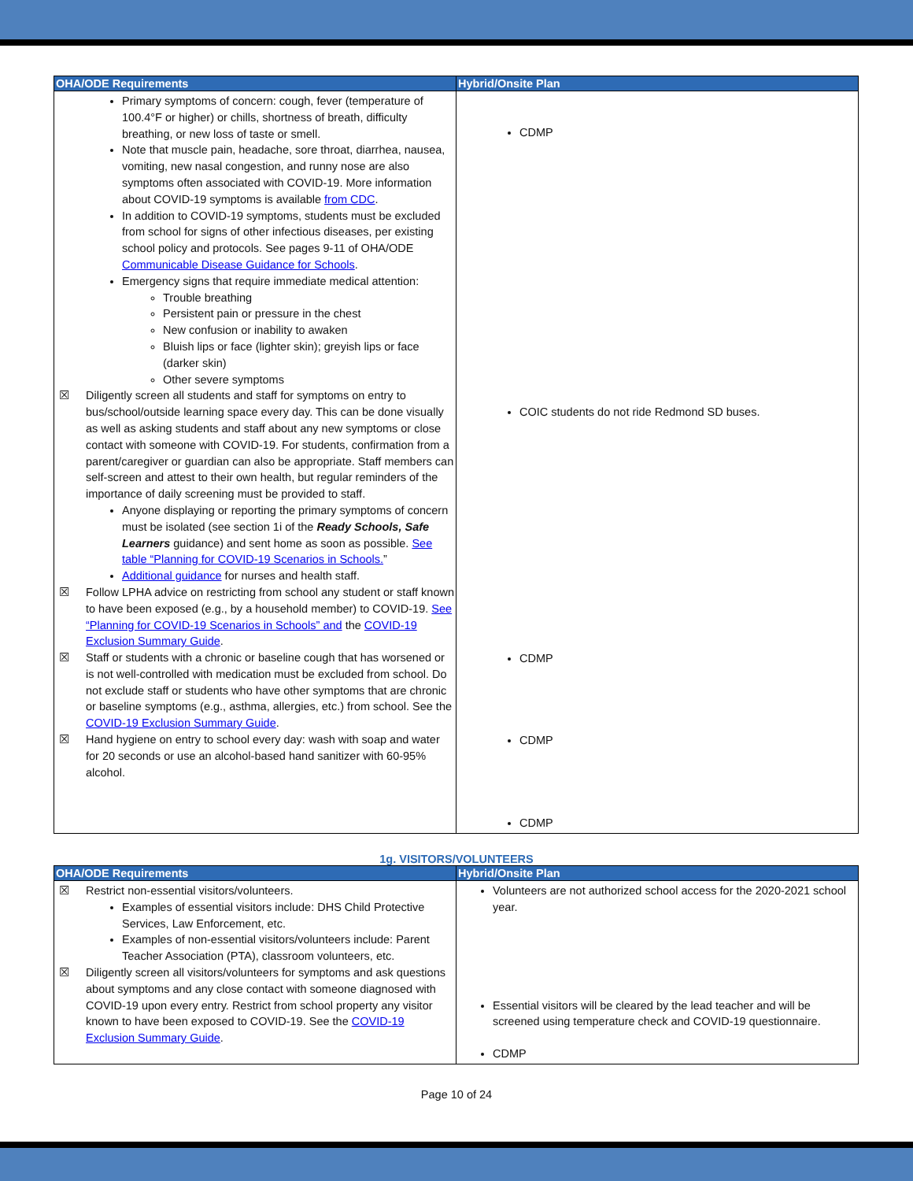| OHA/ODE Requirements | Hybrid/Onsite Plan |
| --- | --- |
| Primary symptoms of concern: cough, fever (temperature of 100.4°F or higher) or chills, shortness of breath, difficulty breathing, or new loss of taste or smell. Note that muscle pain, headache, sore throat, diarrhea, nausea, vomiting, new nasal congestion, and runny nose are also symptoms often associated with COVID-19. More information about COVID-19 symptoms is available from CDC . In addition to COVID-19 symptoms, students must be excluded from school for signs of other infectious diseases, per existing school policy and protocols. See pages 9-11 of OHA/ODE Communicable Disease Guidance for Schools . Emergency signs that require immediate medical attention: Trouble breathing Persistent pain or pressure in the chest New confusion or inability to awaken Bluish lips or face (lighter skin); greyish lips or face (darker skin) Other severe symptoms ☒ Diligently screen all students and staff for symptoms on entry to bus/school/outside learning space every day. This can be done visually as well as asking students and staff about any new symptoms or close contact with someone with COVID-19. For students, confirmation from a parent/caregiver or guardian can also be appropriate. Staff members can self-screen and attest to their own health, but regular reminders of the importance of daily screening must be provided to staff. Anyone displaying or reporting the primary symptoms of concern must be isolated (see section 1i of the Ready Schools, Safe Learners guidance) and sent home as soon as possible. See table “Planning for COVID-19 Scenarios in Schools. ” Additional guidance for nurses and health staff. ☒ Follow LPHA advice on restricting from school any student or staff known to have been exposed (e.g., by a household member) to COVID-19. See “Planning for COVID-19 Scenarios in Schools” and the COVID-19 Exclusion Summary Guide . ☒ Staff or students with a chronic or baseline cough that has worsened or is not well-controlled with medication must be excluded from school. Do not exclude staff or students who have other symptoms that are chronic or baseline symptoms (e.g., asthma, allergies, etc.) from school. See the COVID-19 Exclusion Summary Guide . ☒ Hand hygiene on entry to school every day: wash with soap and water for 20 seconds or use an alcohol-based hand sanitizer with 60-95% alcohol. | CDMP COIC students do not ride Redmond SD buses. CDMP CDMP CDMP |
1g. VISITORS/VOLUNTEERS
| OHA/ODE Requirements | Hybrid/Onsite Plan |
| --- | --- |
| ☒ Restrict non-essential visitors/volunteers. Examples of essential visitors include: DHS Child Protective Services, Law Enforcement, etc. Examples of non-essential visitors/volunteers include: Parent Teacher Association (PTA), classroom volunteers, etc. ☒ Diligently screen all visitors/volunteers for symptoms and ask questions about symptoms and any close contact with someone diagnosed with COVID-19 upon every entry. Restrict from school property any visitor known to have been exposed to COVID-19. See the COVID-19 Exclusion Summary Guide . | Volunteers are not authorized school access for the 2020-2021 school year. Essential visitors will be cleared by the lead teacher and will be screened using temperature check and COVID-19 questionnaire. CDMP |
Page 10 of 24